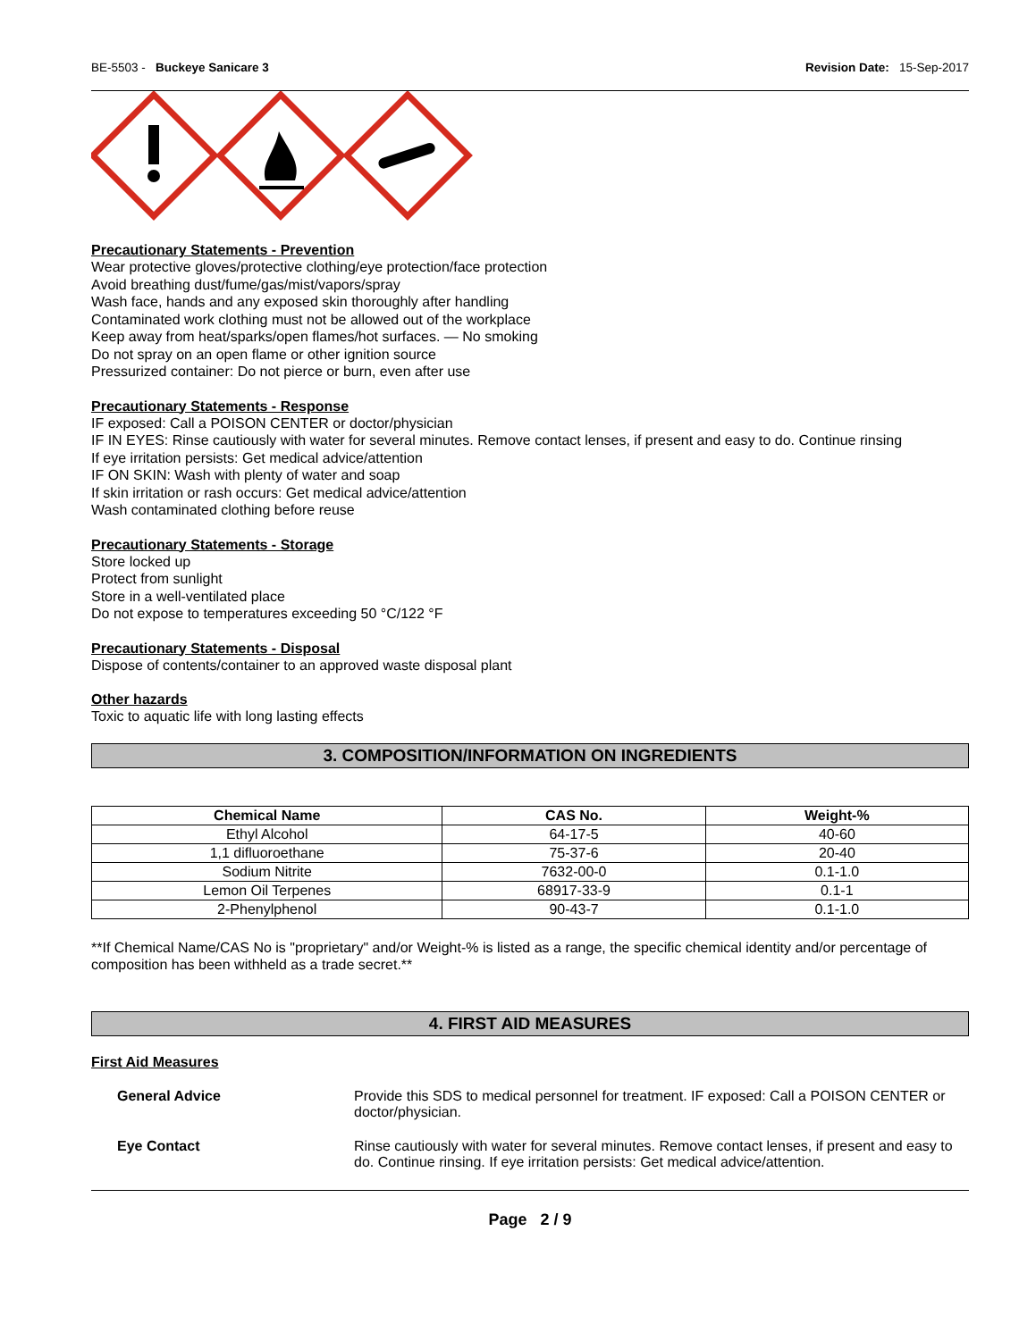BE-5503 - Buckeye Sanicare 3 Revision Date: 15-Sep-2017
Precautionary Statements - Prevention
Wear protective gloves/protective clothing/eye protection/face protection
Avoid breathing dust/fume/gas/mist/vapors/spray
Wash face, hands and any exposed skin thoroughly after handling
Contaminated work clothing must not be allowed out of the workplace
Keep away from heat/sparks/open flames/hot surfaces. — No smoking
Do not spray on an open flame or other ignition source
Pressurized container: Do not pierce or burn, even after use
Precautionary Statements - Response
IF exposed: Call a POISON CENTER or doctor/physician
IF IN EYES: Rinse cautiously with water for several minutes. Remove contact lenses, if present and easy to do. Continue rinsing
If eye irritation persists: Get medical advice/attention
IF ON SKIN: Wash with plenty of water and soap
If skin irritation or rash occurs: Get medical advice/attention
Wash contaminated clothing before reuse
Precautionary Statements - Storage
Store locked up
Protect from sunlight
Store in a well-ventilated place
Do not expose to temperatures exceeding 50 °C/122 °F
Precautionary Statements - Disposal
Dispose of contents/container to an approved waste disposal plant
Other hazards
Toxic to aquatic life with long lasting effects
3. COMPOSITION/INFORMATION ON INGREDIENTS
| Chemical Name | CAS No. | Weight-% |
| --- | --- | --- |
| Ethyl Alcohol | 64-17-5 | 40-60 |
| 1,1 difluoroethane | 75-37-6 | 20-40 |
| Sodium Nitrite | 7632-00-0 | 0.1-1.0 |
| Lemon Oil Terpenes | 68917-33-9 | 0.1-1 |
| 2-Phenylphenol | 90-43-7 | 0.1-1.0 |
**If Chemical Name/CAS No is "proprietary" and/or Weight-% is listed as a range, the specific chemical identity and/or percentage of composition has been withheld as a trade secret.**
4. FIRST AID MEASURES
First Aid Measures
General Advice Provide this SDS to medical personnel for treatment. IF exposed: Call a POISON CENTER or doctor/physician.
Eye Contact Rinse cautiously with water for several minutes. Remove contact lenses, if present and easy to do. Continue rinsing. If eye irritation persists: Get medical advice/attention.
Page 2 / 9